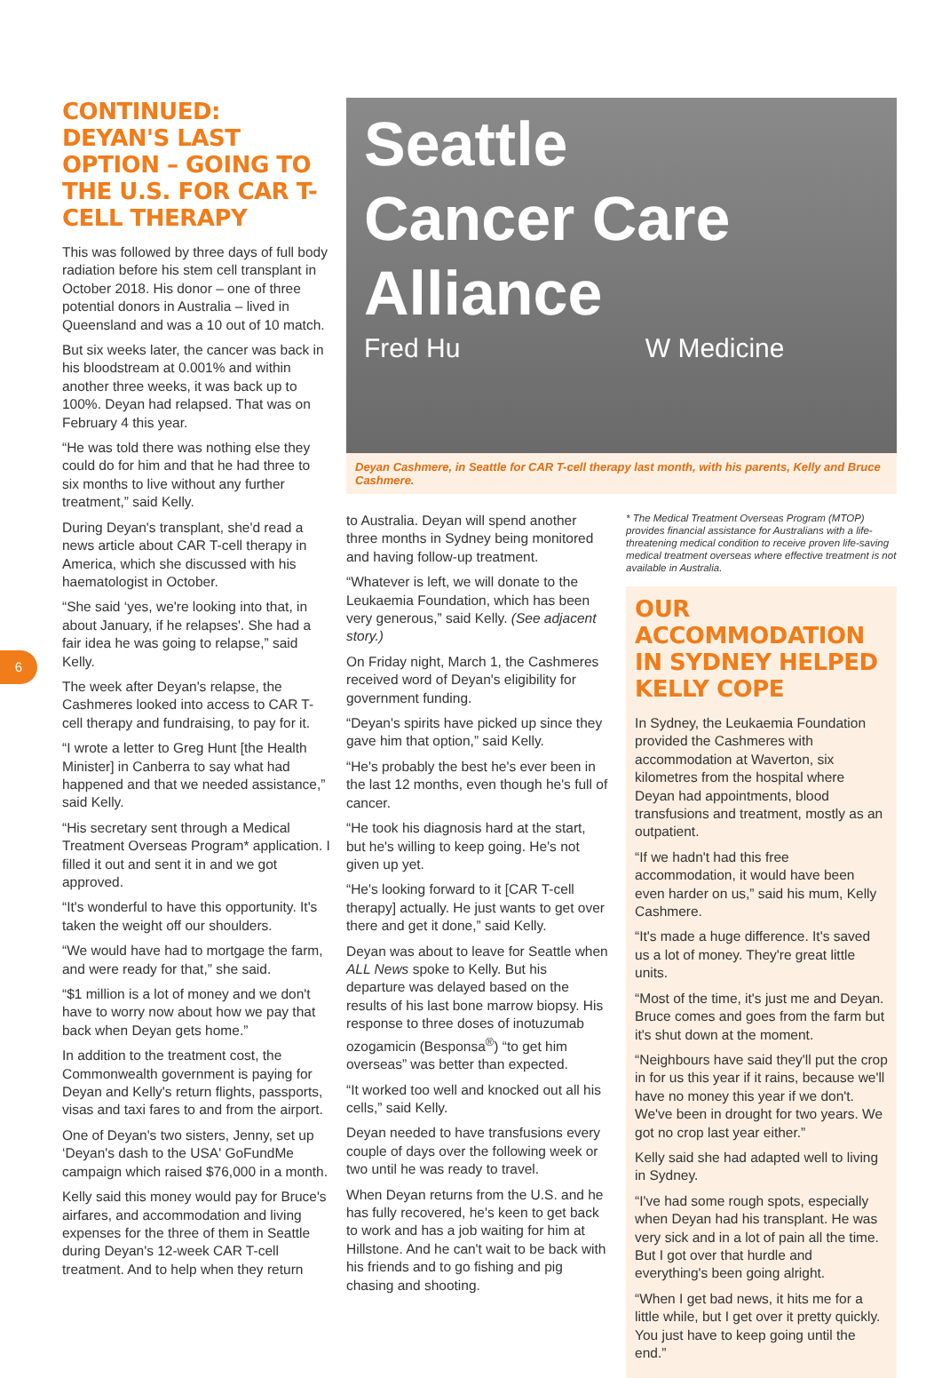6
CONTINUED: DEYAN'S LAST OPTION – GOING TO THE U.S. FOR CAR T-CELL THERAPY
This was followed by three days of full body radiation before his stem cell transplant in October 2018. His donor – one of three potential donors in Australia – lived in Queensland and was a 10 out of 10 match.
But six weeks later, the cancer was back in his bloodstream at 0.001% and within another three weeks, it was back up to 100%. Deyan had relapsed. That was on February 4 this year.
“He was told there was nothing else they could do for him and that he had three to six months to live without any further treatment,” said Kelly.
During Deyan's transplant, she'd read a news article about CAR T-cell therapy in America, which she discussed with his haematologist in October.
“She said ‘yes, we're looking into that, in about January, if he relapses'. She had a fair idea he was going to relapse,” said Kelly.
The week after Deyan's relapse, the Cashmeres looked into access to CAR T-cell therapy and fundraising, to pay for it.
“I wrote a letter to Greg Hunt [the Health Minister] in Canberra to say what had happened and that we needed assistance,” said Kelly.
“His secretary sent through a Medical Treatment Overseas Program* application. I filled it out and sent it in and we got approved.
“It's wonderful to have this opportunity. It's taken the weight off our shoulders.
“We would have had to mortgage the farm, and were ready for that,” she said.
“$1 million is a lot of money and we don't have to worry now about how we pay that back when Deyan gets home.”
In addition to the treatment cost, the Commonwealth government is paying for Deyan and Kelly's return flights, passports, visas and taxi fares to and from the airport.
One of Deyan's two sisters, Jenny, set up ‘Deyan's dash to the USA' GoFundMe campaign which raised $76,000 in a month.
Kelly said this money would pay for Bruce's airfares, and accommodation and living expenses for the three of them in Seattle during Deyan's 12-week CAR T-cell treatment. And to help when they return
Seattle
Cancer Care
Alliance
Fred Hu W Medicine
Deyan Cashmere, in Seattle for CAR T-cell therapy last month, with his parents, Kelly and Bruce Cashmere.
to Australia. Deyan will spend another three months in Sydney being monitored and having follow-up treatment.
“Whatever is left, we will donate to the Leukaemia Foundation, which has been very generous,” said Kelly. (See adjacent story.)
On Friday night, March 1, the Cashmeres received word of Deyan's eligibility for government funding.
“Deyan's spirits have picked up since they gave him that option,” said Kelly.
“He's probably the best he's ever been in the last 12 months, even though he's full of cancer.
“He took his diagnosis hard at the start, but he's willing to keep going. He's not given up yet.
“He's looking forward to it [CAR T-cell therapy] actually. He just wants to get over there and get it done,” said Kelly.
Deyan was about to leave for Seattle when ALL News spoke to Kelly. But his departure was delayed based on the results of his last bone marrow biopsy. His response to three doses of inotuzumab ozogamicin (Besponsa<sup>®</sup>) “to get him overseas” was better than expected.
“It worked too well and knocked out all his cells,” said Kelly.
Deyan needed to have transfusions every couple of days over the following week or two until he was ready to travel.
When Deyan returns from the U.S. and he has fully recovered, he's keen to get back to work and has a job waiting for him at Hillstone. And he can't wait to be back with his friends and to go fishing and pig chasing and shooting.
* The Medical Treatment Overseas Program (MTOP) provides financial assistance for Australians with a life-threatening medical condition to receive proven life-saving medical treatment overseas where effective treatment is not available in Australia.
OUR ACCOMMODATION IN SYDNEY HELPED KELLY COPE
In Sydney, the Leukaemia Foundation provided the Cashmeres with accommodation at Waverton, six kilometres from the hospital where Deyan had appointments, blood transfusions and treatment, mostly as an outpatient.
“If we hadn't had this free accommodation, it would have been even harder on us,” said his mum, Kelly Cashmere.
“It's made a huge difference. It's saved us a lot of money. They're great little units.
“Most of the time, it's just me and Deyan. Bruce comes and goes from the farm but it's shut down at the moment.
“Neighbours have said they'll put the crop in for us this year if it rains, because we'll have no money this year if we don't. We've been in drought for two years. We got no crop last year either.”
Kelly said she had adapted well to living in Sydney.
“I've had some rough spots, especially when Deyan had his transplant. He was very sick and in a lot of pain all the time. But I got over that hurdle and everything's been going alright.
“When I get bad news, it hits me for a little while, but I get over it pretty quickly. You just have to keep going until the end.”